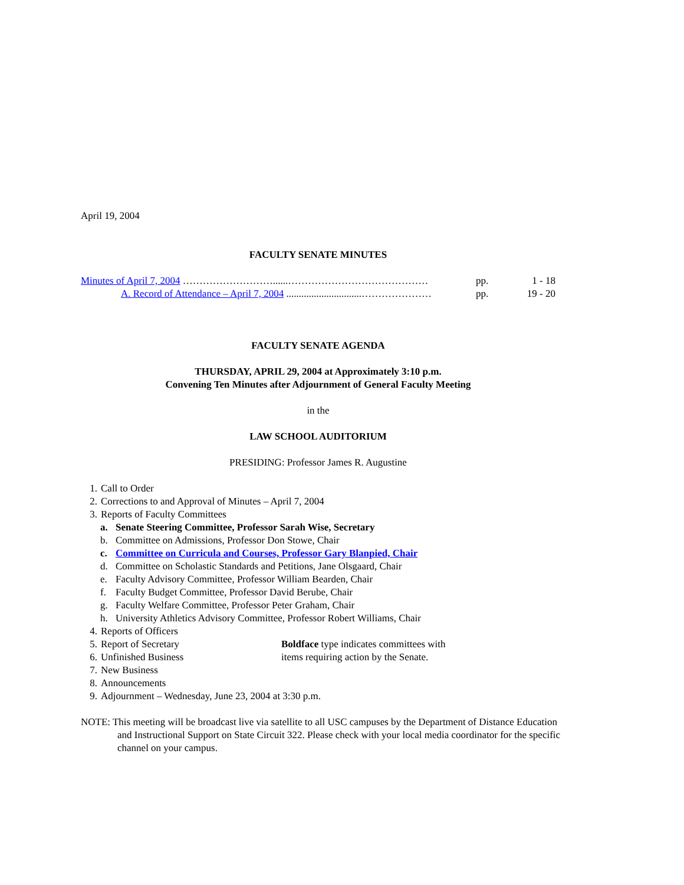April 19, 2004
FACULTY SENATE MINUTES
Minutes of April 7, 2004 ………………………......…………………………………… pp. 1 - 18
A. Record of Attendance – April 7, 2004 ..............................………………… pp. 19 - 20
FACULTY SENATE AGENDA
THURSDAY, APRIL 29, 2004 at Approximately 3:10 p.m.
Convening Ten Minutes after Adjournment of General Faculty Meeting
in the
LAW SCHOOL AUDITORIUM
PRESIDING: Professor James R. Augustine
1. Call to Order
2. Corrections to and Approval of Minutes – April 7, 2004
3. Reports of Faculty Committees
a. Senate Steering Committee, Professor Sarah Wise, Secretary
b. Committee on Admissions, Professor Don Stowe, Chair
c. Committee on Curricula and Courses, Professor Gary Blanpied, Chair
d. Committee on Scholastic Standards and Petitions, Jane Olsgaard, Chair
e. Faculty Advisory Committee, Professor William Bearden, Chair
f. Faculty Budget Committee, Professor David Berube, Chair
g. Faculty Welfare Committee, Professor Peter Graham, Chair
h. University Athletics Advisory Committee, Professor Robert Williams, Chair
4. Reports of Officers
5. Report of Secretary
6. Unfinished Business
Boldface type indicates committees with
items requiring action by the Senate.
7. New Business
8. Announcements
9. Adjournment – Wednesday, June 23, 2004 at 3:30 p.m.
NOTE: This meeting will be broadcast live via satellite to all USC campuses by the Department of Distance Education and Instructional Support on State Circuit 322. Please check with your local media coordinator for the specific channel on your campus.